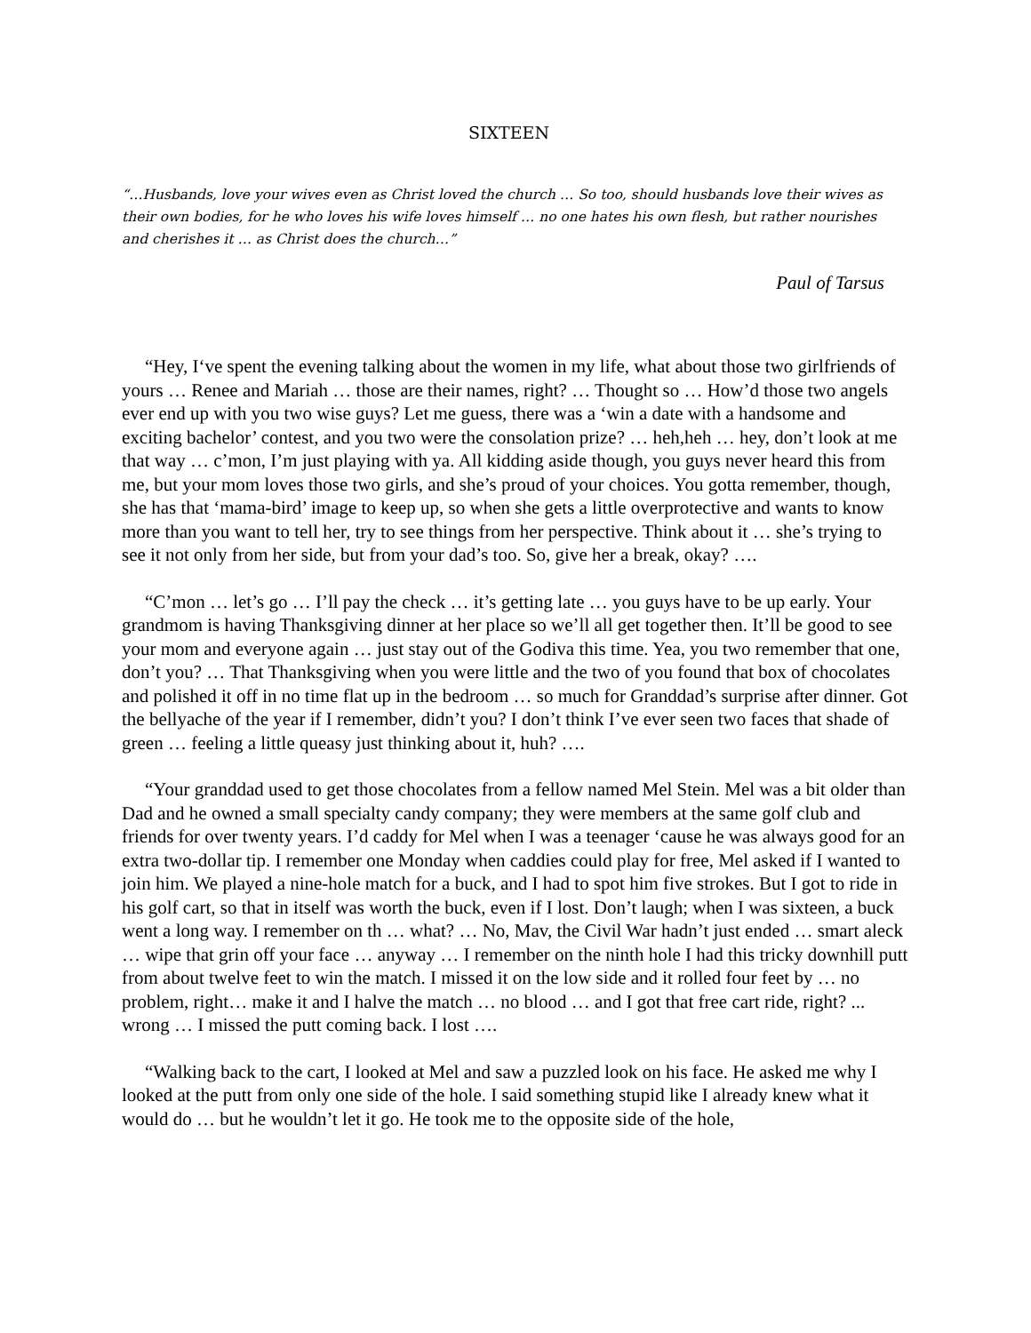SIXTEEN
“…Husbands, love your wives even as Christ loved the church … So too, should husbands love their wives as their own bodies, for he who loves his wife loves himself … no one hates his own flesh, but rather nourishes and cherishes it … as Christ does the church…”
Paul of Tarsus
“Hey, I‘ve spent the evening talking about the women in my life, what about those two girlfriends of yours … Renee and Mariah … those are their names, right? … Thought so … How’d those two angels ever end up with you two wise guys? Let me guess, there was a ‘win a date with a handsome and exciting bachelor’ contest, and you two were the consolation prize? … heh,heh … hey, don’t look at me that way … c’mon, I’m just playing with ya. All kidding aside though, you guys never heard this from me, but your mom loves those two girls, and she’s proud of your choices. You gotta remember, though, she has that ‘mama-bird’ image to keep up, so when she gets a little overprotective and wants to know more than you want to tell her, try to see things from her perspective. Think about it … she’s trying to see it not only from her side, but from your dad’s too. So, give her a break, okay? ….
“C’mon … let’s go … I’ll pay the check … it’s getting late … you guys have to be up early. Your grandmom is having Thanksgiving dinner at her place so we’ll all get together then. It’ll be good to see your mom and everyone again … just stay out of the Godiva this time. Yea, you two remember that one, don’t you? … That Thanksgiving when you were little and the two of you found that box of chocolates and polished it off in no time flat up in the bedroom … so much for Granddad’s surprise after dinner. Got the bellyache of the year if I remember, didn’t you? I don’t think I’ve ever seen two faces that shade of green … feeling a little queasy just thinking about it, huh? ….
“Your granddad used to get those chocolates from a fellow named Mel Stein. Mel was a bit older than Dad and he owned a small specialty candy company; they were members at the same golf club and friends for over twenty years. I’d caddy for Mel when I was a teenager ‘cause he was always good for an extra two-dollar tip. I remember one Monday when caddies could play for free, Mel asked if I wanted to join him. We played a nine-hole match for a buck, and I had to spot him five strokes. But I got to ride in his golf cart, so that in itself was worth the buck, even if I lost. Don’t laugh; when I was sixteen, a buck went a long way. I remember on th … what? … No, Mav, the Civil War hadn’t just ended … smart aleck … wipe that grin off your face … anyway … I remember on the ninth hole I had this tricky downhill putt from about twelve feet to win the match. I missed it on the low side and it rolled four feet by … no problem, right… make it and I halve the match … no blood … and I got that free cart ride, right? ... wrong … I missed the putt coming back. I lost ….
“Walking back to the cart, I looked at Mel and saw a puzzled look on his face. He asked me why I looked at the putt from only one side of the hole. I said something stupid like I already knew what it would do … but he wouldn’t let it go. He took me to the opposite side of the hole,